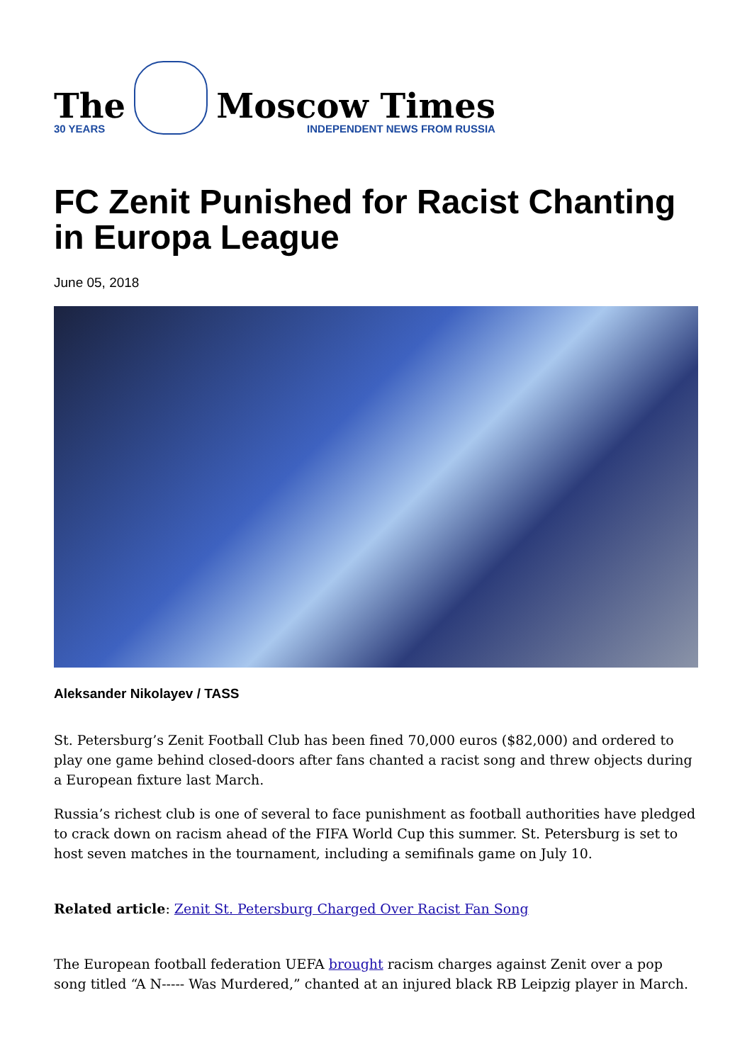The
30 YEARS
Moscow Times
INDEPENDENT NEWS FROM RUSSIA
FC Zenit Punished for Racist Chanting in Europa League
June 05, 2018
Aleksander Nikolayev / TASS
St. Petersburg’s Zenit Football Club has been fined 70,000 euros ($82,000) and ordered to play one game behind closed-doors after fans chanted a racist song and threw objects during a European fixture last March.
Russia’s richest club is one of several to face punishment as football authorities have pledged to crack down on racism ahead of the FIFA World Cup this summer. St. Petersburg is set to host seven matches in the tournament, including a semifinals game on July 10.
Related article: Zenit St. Petersburg Charged Over Racist Fan Song
The European football federation UEFA brought racism charges against Zenit over a pop song titled “A N----- Was Murdered,” chanted at an injured black RB Leipzig player in March.